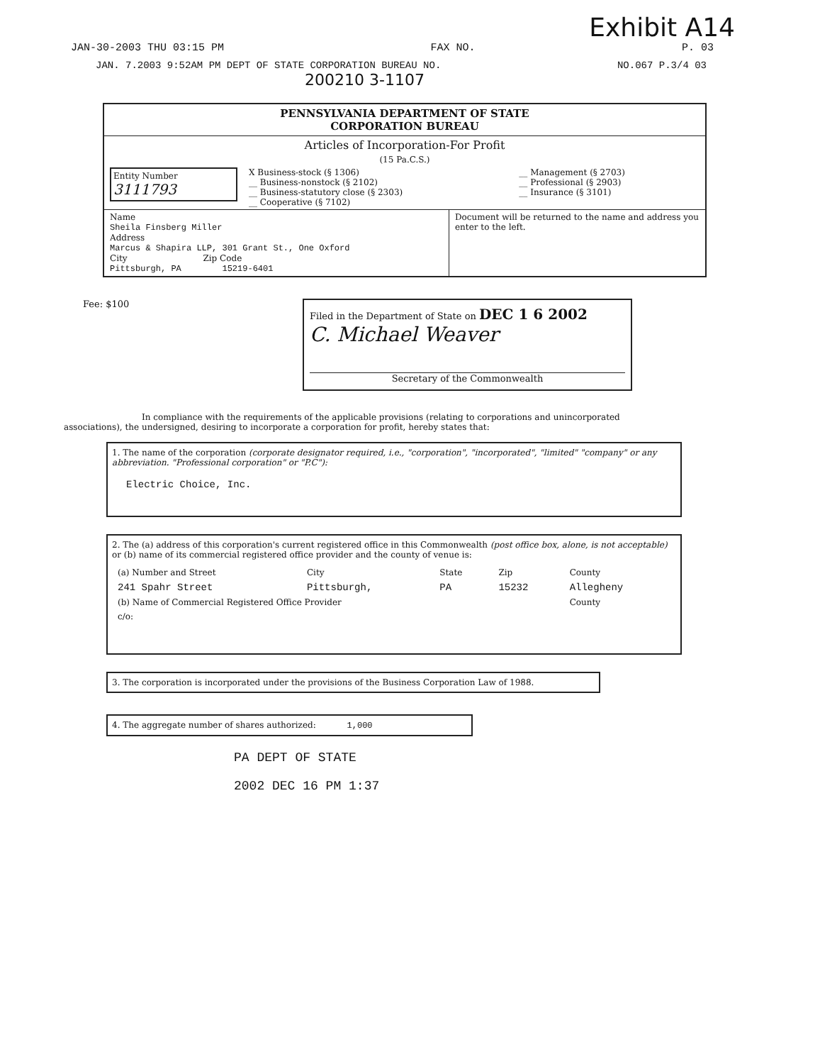Exhibit A14
JAN-30-2003 THU 03:15 PM FAX NO. P. 03
JAN. 7.2003 9:52AM PM DEPT OF STATE CORPORATION BUREAU NO. NO.067 P.3/4 03
200210 3-1107
PENNSYLVANIA DEPARTMENT OF STATE
CORPORATION BUREAU
Articles of Incorporation-For Profit
(15 Pa.C.S.)
| Entity Number 3111793 | X Business-stock (§ 1306) __ Business-nonstock (§ 2102) __ Business-statutory close (§ 2303) __ Cooperative (§ 7102) | __ Management (§ 2703) __ Professional (§ 2903) __ Insurance (§ 3101) |
| Name Sheila Finsberg Miller Address Marcus & Shapira LLP, 301 Grant St., One Oxford City Zip Code Pittsburgh, PA 15219-6401 | Document will be returned to the name and address you enter to the left. |
Fee: $100
Filed in the Department of State on DEC 1 6 2002
C. Michael Weaver
Secretary of the Commonwealth
In compliance with the requirements of the applicable provisions (relating to corporations and unincorporated associations), the undersigned, desiring to incorporate a corporation for profit, hereby states that:
1. The name of the corporation (corporate designator required, i.e., "corporation", "incorporated", "limited" "company" or any abbreviation. "Professional corporation" or "P.C"):
Electric Choice, Inc.
2. The (a) address of this corporation's current registered office in this Commonwealth (post office box, alone, is not acceptable) or (b) name of its commercial registered office provider and the county of venue is:
| (a) Number and Street | City | State | Zip | County |
| 241 Spahr Street | Pittsburgh, | PA | 15232 | Allegheny |
| (b) Name of Commercial Registered Office Provider | | | | County |
| c/o: | | | | |
3. The corporation is incorporated under the provisions of the Business Corporation Law of 1988.
4. The aggregate number of shares authorized: 1,000
PA DEPT OF STATE
2002 DEC 16 PM 1:37